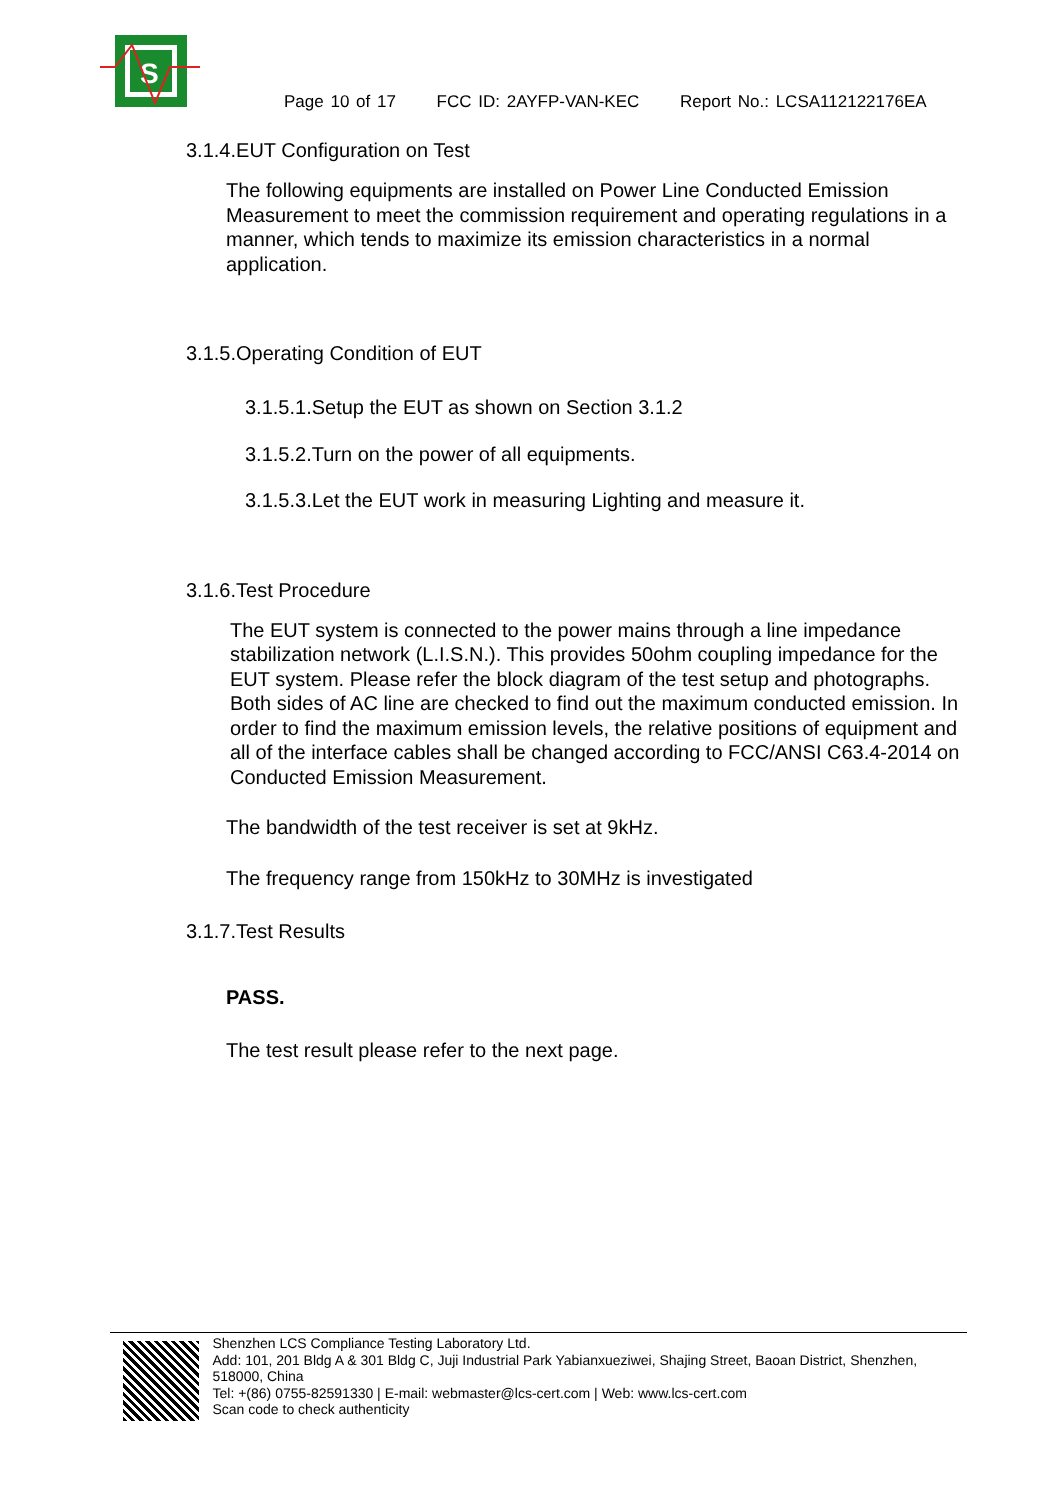S
Page 10 of 17 FCC ID: 2AYFP-VAN-KEC Report No.: LCSA112122176EA
3.1.4.EUT Configuration on Test
The following equipments are installed on Power Line Conducted Emission Measurement to meet the commission requirement and operating regulations in a manner, which tends to maximize its emission characteristics in a normal application.
3.1.5.Operating Condition of EUT
3.1.5.1.Setup the EUT as shown on Section 3.1.2
3.1.5.2.Turn on the power of all equipments.
3.1.5.3.Let the EUT work in measuring Lighting and measure it.
3.1.6.Test Procedure
The EUT system is connected to the power mains through a line impedance stabilization network (L.I.S.N.). This provides 50ohm coupling impedance for the EUT system. Please refer the block diagram of the test setup and photographs. Both sides of AC line are checked to find out the maximum conducted emission. In order to find the maximum emission levels, the relative positions of equipment and all of the interface cables shall be changed according to FCC/ANSI C63.4-2014 on Conducted Emission Measurement.
The bandwidth of the test receiver is set at 9kHz.
The frequency range from 150kHz to 30MHz is investigated
3.1.7.Test Results
PASS.
The test result please refer to the next page.
Shenzhen LCS Compliance Testing Laboratory Ltd.
Add: 101, 201 Bldg A & 301 Bldg C, Juji Industrial Park Yabianxueziwei, Shajing Street, Baoan District, Shenzhen, 518000, China
Tel: +(86) 0755-82591330 | E-mail: webmaster@lcs-cert.com | Web: www.lcs-cert.com
Scan code to check authenticity